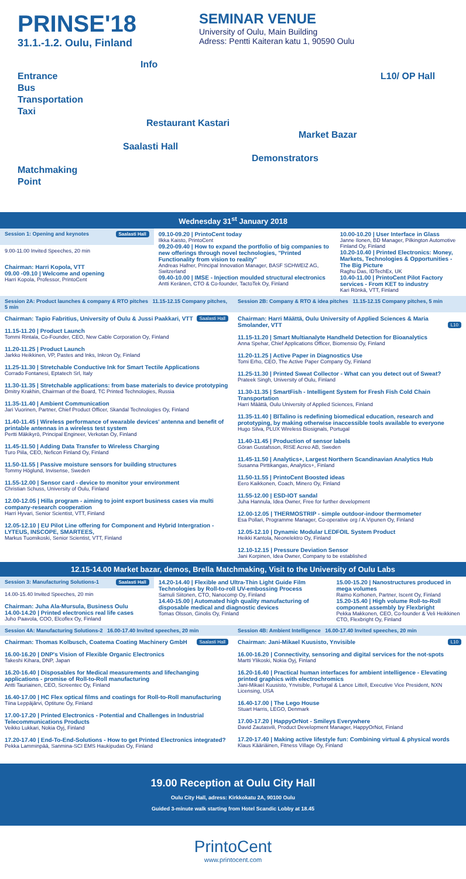PRINSE'18
31.1.-1.2. Oulu, Finland
SEMINAR VENUE
University of Oulu, Main Building
Adress: Pentti Kaiteran katu 1, 90590 Oulu
Info
Entrance
Bus
Transportation
Taxi
Restaurant Kastari
Market Bazar
Saalasti Hall
Demonstrators
Matchmaking
Point
L10/ OP Hall
Wednesday 31<sup>st</sup> January 2018
| Session 1: Opening and keynotes Saalasti Hall | 09.10-09.20 / PrintoCent today Ilkka Kaisto, PrintoCent 09.20-09.40 / How to expand the portfolio of big companies to new offerings through novel technologies, "Printed Functionality from vision to reality" Andreas Hafner, Principal Innovation Manager, BASF SCHWEIZ AG, Switzerland 09.40-10.00 / IMSE - Injection moulded structural electronics Antti Keränen, CTO & Co-founder, TactoTek Oy, Finland | 10.00-10.20 / User Interface in Glass Janne Ilonen, BD Manager, Pilkington Automotive Finland Oy, Finland 10.20-10.40 / Printed Electronics: Money, Markets, Technologies & Opportunities - The Big Picture Raghu Das, IDTechEx, UK 10.40-11.00 / PrintoCent Pilot Factory services - From KET to industry Kari Rönkä, VTT, Finland |
| 9.00-11.00 Invited Speeches, 20 min | | |
| Chairman: Harri Kopola, VTT 09.00 -09.10 / Welcome and opening Harri Kopola, Professor, PrintoCent | | |
| Session 2A: Product launches & company & RTO pitches 11.15-12.15 Company pitches, 5 min | Session 2B: Company & RTO & idea pitches 11.15-12.15 Company pitches, 5 min |
| Chairman: Tapio Fabritius, University of Oulu & Jussi Paakkari, VTT Saalasti Hall 11.15-11.20 / Product Launch Tommi Rintala, Co-Founder, CEO, New Cable Corporation Oy, Finland 11.20-11.25 / Product Launch Jarkko Heikkinen, VP, Pastes and Inks, Inkron Oy, Finland 11.25-11.30 / Stretchable Conductive Ink for Smart Tectile Applications Corrado Fontanesi, Eptatech Srl, Italy 11.30-11.35 / Stretchable applications: from base materials to device prototyping Dmitry Krakhin, Chairman of the Board, TC Printed Technologies, Russia 11.35-11.40 / Ambient Communication Jari Vuorinen, Partner, Chief Product Officer, Skandal Technologies Oy, Finland 11.40-11.45 / Wireless performance of wearable devices' antenna and benefit of printable antennas in a wireless test system Pertti Mäkikyrö, Principal Engineer, Verkotan Oy, Finland 11.45-11.50 / Adding Data Transfer to Wireless Charging Turo Piila, CEO, Neficon Finland Oy, Finland 11.50-11.55 / Passive moisture sensors for building structures Tommy Höglund, Invisense, Sweden 11.55-12.00 / Sensor card - device to monitor your environment Christian Schuss, University of Oulu, Finland 12.00-12.05 / Hilla program - aiming to joint export business cases via multi company-research cooperation Harri Hyvari, Senior Scientist, VTT, Finland 12.05-12.10 / EU Pilot Line offering for Component and Hybrid Intergration - LYTEUS, INSCOPE, SMARTEES, Markus Tuomikoski, Senior Scientist, VTT, Finland | Chairman: Harri Määttä, Oulu University of Applied Sciences & Maria Smolander, VTT L10 11.15-11.20 / Smart Multianalyte Handheld Detection for Bioanalytics Anna Spehar, Chief Applications Officer, Biomensio Oy, Finland 11.20-11.25 / Active Paper in Diagnostics Use Tomi Erho, CEO, The Active Paper Company Oy, Finland 11.25-11.30 / Printed Sweat Collector - What can you detect out of Sweat? Prateek Singh, University of Oulu, Finland 11.30-11.35 / SmartFish - Intelligent System for Fresh Fish Cold Chain Transportation Harri Määttä, Oulu University of Applied Sciences, Finland 11.35-11.40 / BITalino is redefining biomedical education, research and prototyping, by making otherwise inaccessible tools available to everyone Hugo Silva, PLUX Wireless Biosignals, Portugal 11.40-11.45 / Production of sensor labels Göran Gustafsson, RISE Acreo AB, Sweden 11.45-11.50 / Analytics+, Largest Northern Scandinavian Analytics Hub Susanna Pirttikangas, Analytics+, Finland 11.50-11.55 / PrintoCent Boosted ideas Eero Kaikkonen, Coach, Minero Oy, Finland 11.55-12.00 / ESD-IOT sandal Juha Hannula, Idea Owner, Free for further development 12.00-12.05 / THERMOSTRIP - simple outdoor-indoor thermometer Esa Pollari, Programme Manager, Co-operative org / A.Vipunen Oy, Finland 12.05-12.10 / Dynamic Modular LEDFOIL System Product Heikki Kantola, Neonelektro Oy, Finland 12.10-12.15 / Pressure Deviation Sensor Jani Korpinen, Idea Owner, Company to be established |
12.15-14.00 Market bazar, demos, Brella Matchmaking, Visit to the University of Oulu Labs
| Session 3: Manufacturing Solutions-1 Saalasti Hall | 14.20-14.40 / Flexible and Ultra-Thin Light Guide Film Technologies by Roll-to-roll UV-embossing Process Samuli Siitonen, CTO, Nanocomp Oy, Finland 14.40-15.00 / Automated high quality manufacturing of disposable medical and diagnostic devices Tomas Olsson, Ginolis Oy, Finland | 15.00-15.20 / Nanostructures produced in mega volumes Raimo Korhonen, Partner, Iscent Oy, Finland 15.20-15.40 / High volume Roll-to-Roll component assembly by Flexbright Pekka Makkonen, CEO, Co-founder & Veli Heikkinen CTO, Flexbright Oy, Finland |
| 14.00-15.40 Invited Speeches, 20 min | | |
| Chairman: Juha Ala-Mursula, Business Oulu 14.00-14.20 / Printed electronics real life cases Juho Paavola, COO, Elcoflex Oy, Finland | | |
| Session 4A: Manufacturing Solutions-2 16.00-17.40 Invited speeches, 20 min | Session 4B: Ambient Intelligence 16.00-17.40 Invited speeches, 20 min |
| Chairman: Thomas Kolbusch, Coatema Coating Machinery GmbH Saalasti Hall 16.00-16.20 / DNP's Vision of Flexible Organic Electronics Takeshi Kihara, DNP, Japan 16.20-16.40 / Disposables for Medical measurements and lifechanging applications - promise of Roll-to-Roll manufacturing Antti Tauriainen, CEO, Screentec Oy, Finland 16.40-17.00 / HC Flex optical films and coatings for Roll-to-Roll manufacturing Tiina Leppäjärvi, Optitune Oy, Finland 17.00-17.20 / Printed Electronics - Potential and Challenges in Industrial Telecommunications Products Veikko Lukkari, Nokia Oyj, Finland 17.20-17.40 / End-To-End-Solutions - How to get Printed Electronics integrated? Pekka Lamminpää, Sanmina-SCI EMS Haukipudas Oy, Finland | Chairman: Jani-Mikael Kuusisto, Ynvisible L10 16.00-16.20 / Connectivity, sensoring and digital services for the not-spots Martti Ylikoski, Nokia Oyj, Finland 16.20-16.40 / Practical human interfaces for ambient intelligence - Elevating printed graphics with electrochromics Jani-Mikael Kuusisto, Ynvisible, Portugal & Lance Littell, Executive Vice President, NXN Licensing, USA 16.40-17.00 / The Lego House Stuart Harris, LEGO, Denmark 17.00-17.20 / HappyOrNot - Smileys Everywhere David Zautasvili, Product Development Manager, HappyOrNot, Finland 17.20-17.40 / Making active lifestyle fun: Combining virtual & physical words Klaus Kääriäinen, Fitness Village Oy, Finland |
19.00 Reception at Oulu City Hall
Oulu City Hall, adress: Kirkkokatu 2A, 90100 Oulu
Guided 3-minute walk starting from Hotel Scandic Lobby at 18.45
PrintoCent
www.printocent.com